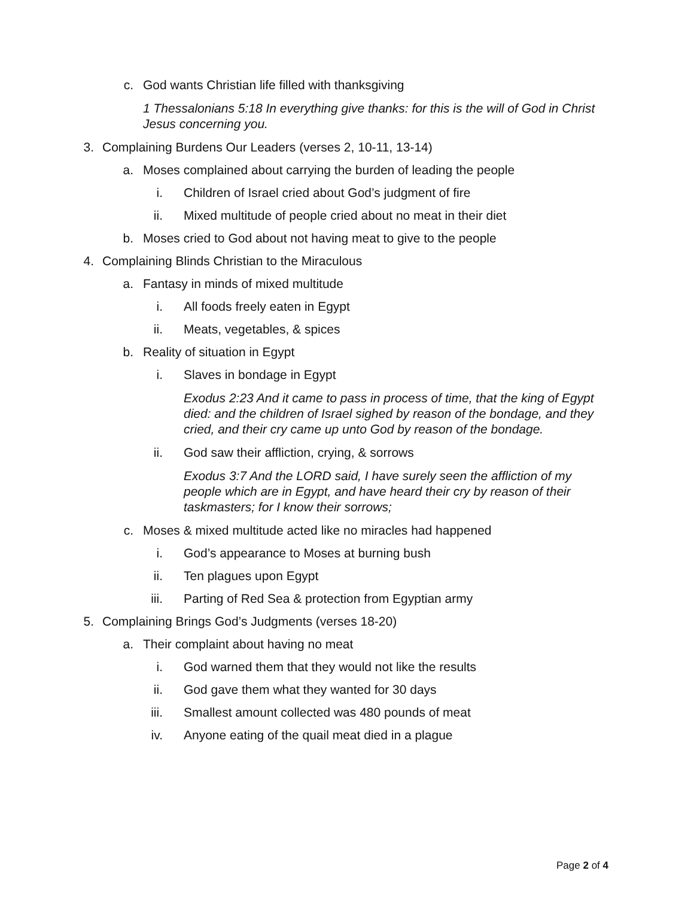c. God wants Christian life filled with thanksgiving
1 Thessalonians 5:18 In everything give thanks: for this is the will of God in Christ Jesus concerning you.
3. Complaining Burdens Our Leaders (verses 2, 10-11, 13-14)
a. Moses complained about carrying the burden of leading the people
i. Children of Israel cried about God’s judgment of fire
ii. Mixed multitude of people cried about no meat in their diet
b. Moses cried to God about not having meat to give to the people
4. Complaining Blinds Christian to the Miraculous
a. Fantasy in minds of mixed multitude
i. All foods freely eaten in Egypt
ii. Meats, vegetables, & spices
b. Reality of situation in Egypt
i. Slaves in bondage in Egypt
Exodus 2:23 And it came to pass in process of time, that the king of Egypt died: and the children of Israel sighed by reason of the bondage, and they cried, and their cry came up unto God by reason of the bondage.
ii. God saw their affliction, crying, & sorrows
Exodus 3:7 And the LORD said, I have surely seen the affliction of my people which are in Egypt, and have heard their cry by reason of their taskmasters; for I know their sorrows;
c. Moses & mixed multitude acted like no miracles had happened
i. God’s appearance to Moses at burning bush
ii. Ten plagues upon Egypt
iii. Parting of Red Sea & protection from Egyptian army
5. Complaining Brings God’s Judgments (verses 18-20)
a. Their complaint about having no meat
i. God warned them that they would not like the results
ii. God gave them what they wanted for 30 days
iii. Smallest amount collected was 480 pounds of meat
iv. Anyone eating of the quail meat died in a plague
Page 2 of 4